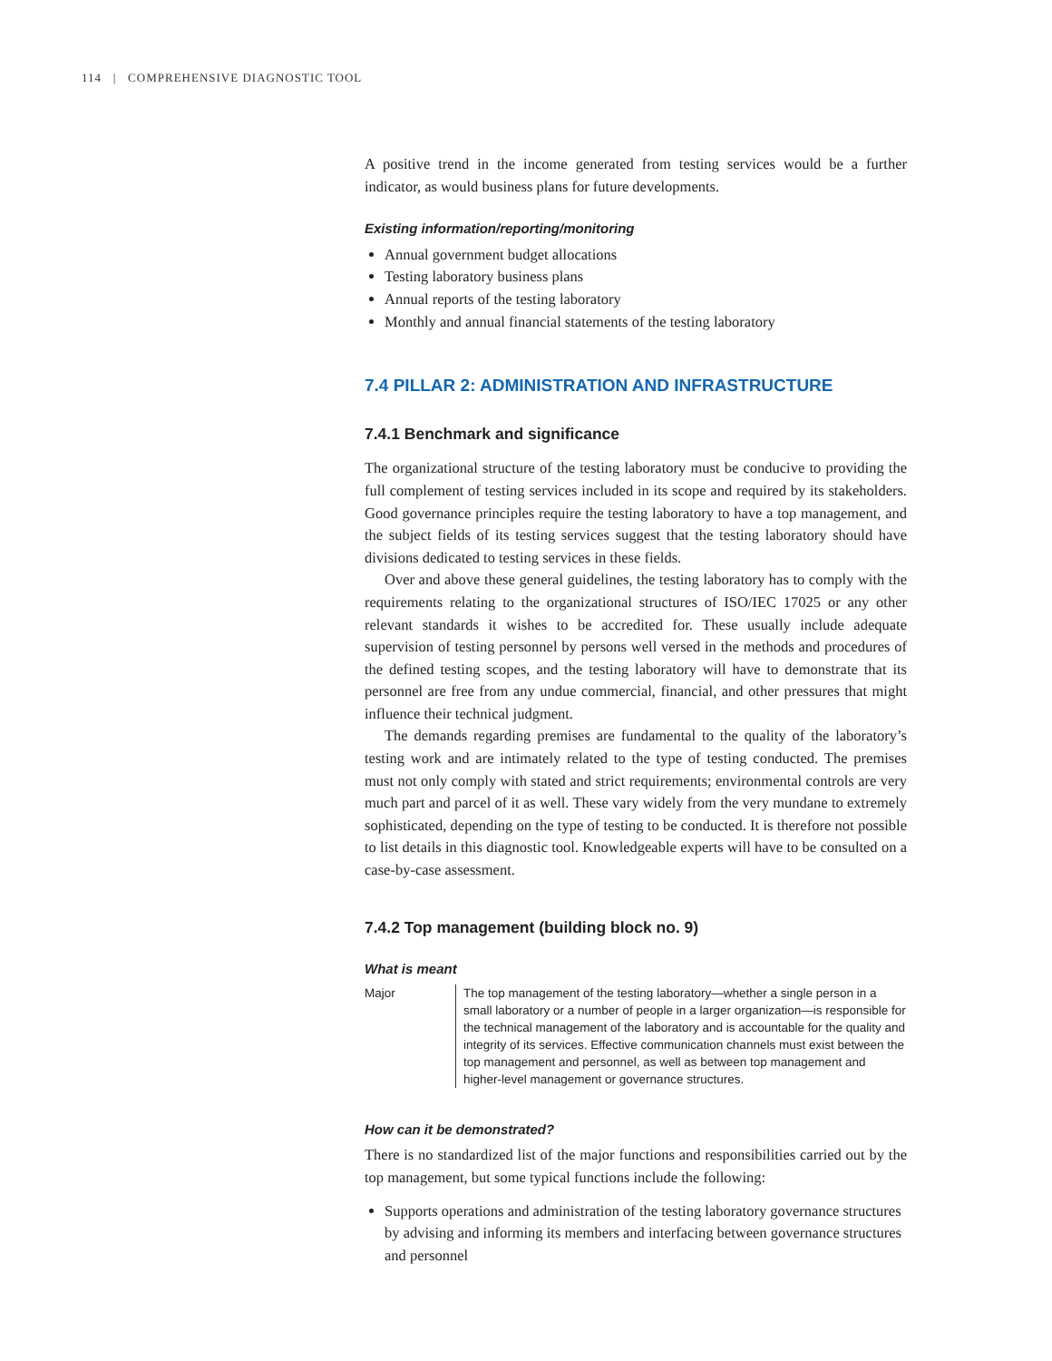114 | COMPREHENSIVE DIAGNOSTIC TOOL
A positive trend in the income generated from testing services would be a further indicator, as would business plans for future developments.
Existing information/reporting/monitoring
Annual government budget allocations
Testing laboratory business plans
Annual reports of the testing laboratory
Monthly and annual financial statements of the testing laboratory
7.4 PILLAR 2: ADMINISTRATION AND INFRASTRUCTURE
7.4.1 Benchmark and significance
The organizational structure of the testing laboratory must be conducive to providing the full complement of testing services included in its scope and required by its stakeholders. Good governance principles require the testing laboratory to have a top management, and the subject fields of its testing services suggest that the testing laboratory should have divisions dedicated to testing services in these fields.
Over and above these general guidelines, the testing laboratory has to comply with the requirements relating to the organizational structures of ISO/IEC 17025 or any other relevant standards it wishes to be accredited for. These usually include adequate supervision of testing personnel by persons well versed in the methods and procedures of the defined testing scopes, and the testing laboratory will have to demonstrate that its personnel are free from any undue commercial, financial, and other pressures that might influence their technical judgment.
The demands regarding premises are fundamental to the quality of the laboratory’s testing work and are intimately related to the type of testing conducted. The premises must not only comply with stated and strict requirements; environmental controls are very much part and parcel of it as well. These vary widely from the very mundane to extremely sophisticated, depending on the type of testing to be conducted. It is therefore not possible to list details in this diagnostic tool. Knowledgeable experts will have to be consulted on a case-by-case assessment.
7.4.2 Top management (building block no. 9)
What is meant
| Major | The top management of the testing laboratory—whether a single person in a small laboratory or a number of people in a larger organization—is responsible for the technical management of the laboratory and is accountable for the quality and integrity of its services. Effective communication channels must exist between the top management and personnel, as well as between top management and higher-level management or governance structures. |
How can it be demonstrated?
There is no standardized list of the major functions and responsibilities carried out by the top management, but some typical functions include the following:
Supports operations and administration of the testing laboratory governance structures by advising and informing its members and interfacing between governance structures and personnel